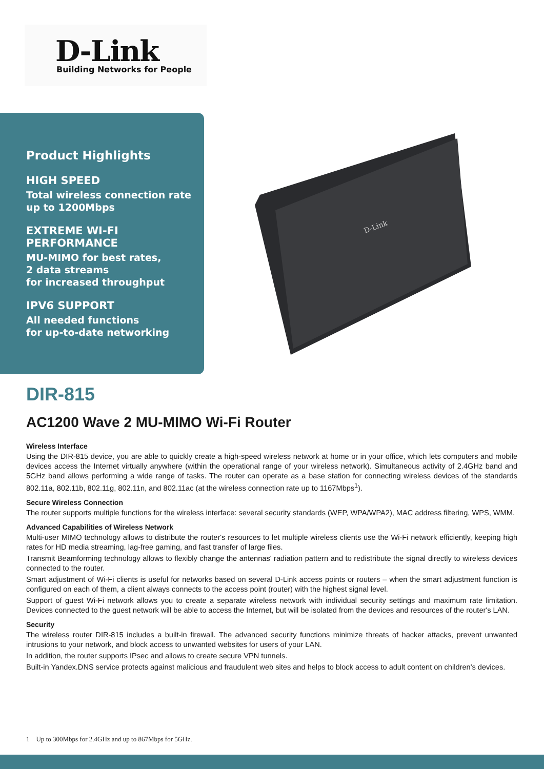D-Link
Building Networks for People
Product Highlights
HIGH SPEED
Total wireless connection rate
up to 1200Mbps
EXTREME WI-FI
PERFORMANCE
MU-MIMO for best rates,
2 data streams
for increased throughput
IPV6 SUPPORT
All needed functions
for up-to-date networking
D-Link
DIR-815
AC1200 Wave 2 MU-MIMO Wi-Fi Router
Wireless Interface
Using the DIR-815 device, you are able to quickly create a high-speed wireless network at home or in your office, which lets computers and mobile devices access the Internet virtually anywhere (within the operational range of your wireless network). Simultaneous activity of 2.4GHz band and 5GHz band allows performing a wide range of tasks. The router can operate as a base station for connecting wireless devices of the standards 802.11a, 802.11b, 802.11g, 802.11n, and 802.11ac (at the wireless connection rate up to 1167Mbps<sup>1</sup>).
Secure Wireless Connection
The router supports multiple functions for the wireless interface: several security standards (WEP, WPA/WPA2), MAC address filtering, WPS, WMM.
Advanced Capabilities of Wireless Network
Multi-user MIMO technology allows to distribute the router's resources to let multiple wireless clients use the Wi-Fi network efficiently, keeping high rates for HD media streaming, lag-free gaming, and fast transfer of large files.
Transmit Beamforming technology allows to flexibly change the antennas' radiation pattern and to redistribute the signal directly to wireless devices connected to the router.
Smart adjustment of Wi-Fi clients is useful for networks based on several D-Link access points or routers – when the smart adjustment function is configured on each of them, a client always connects to the access point (router) with the highest signal level.
Support of guest Wi-Fi network allows you to create a separate wireless network with individual security settings and maximum rate limitation. Devices connected to the guest network will be able to access the Internet, but will be isolated from the devices and resources of the router's LAN.
Security
The wireless router DIR-815 includes a built-in firewall. The advanced security functions minimize threats of hacker attacks, prevent unwanted intrusions to your network, and block access to unwanted websites for users of your LAN.
In addition, the router supports IPsec and allows to create secure VPN tunnels.
Built-in Yandex.DNS service protects against malicious and fraudulent web sites and helps to block access to adult content on children's devices.
1 Up to 300Mbps for 2.4GHz and up to 867Mbps for 5GHz.